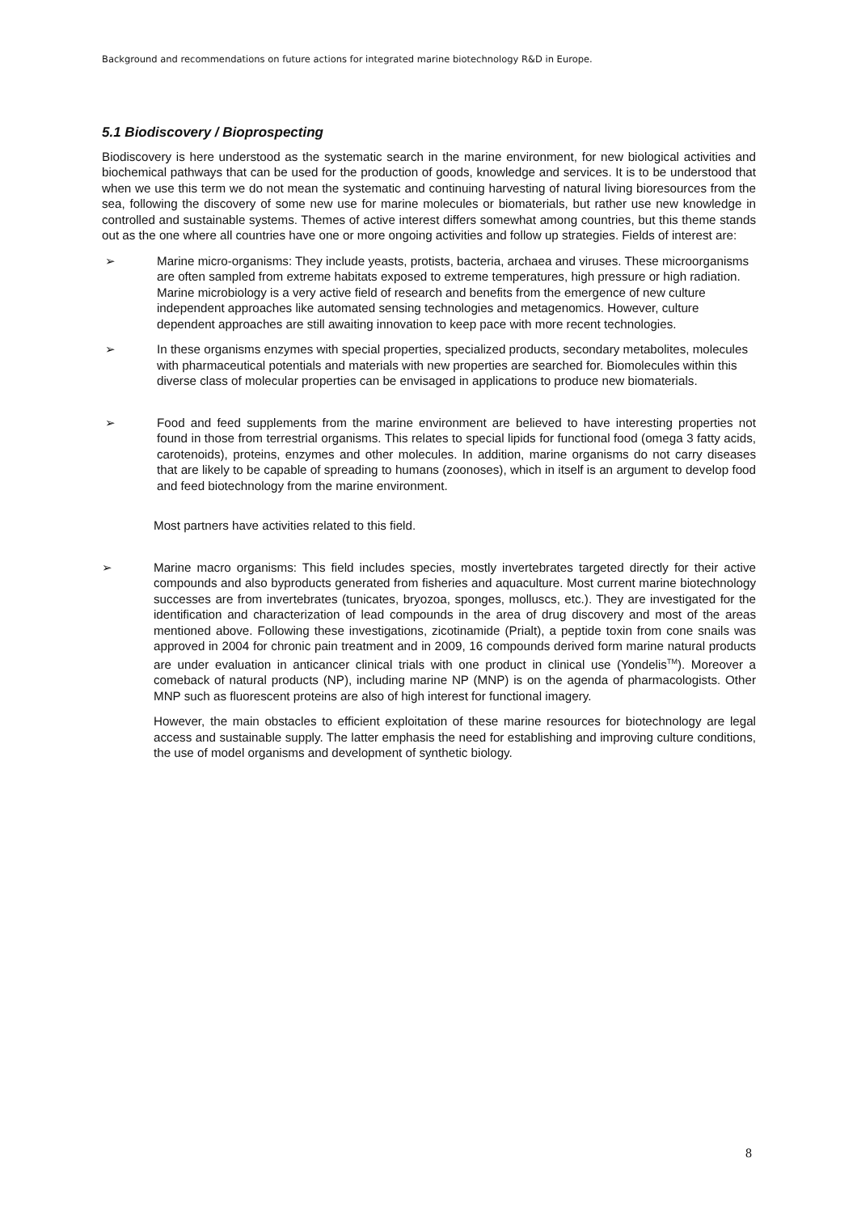Background and recommendations on future actions for integrated marine biotechnology R&D in Europe.
5.1 Biodiscovery / Bioprospecting
Biodiscovery is here understood as the systematic search in the marine environment, for new biological activities and biochemical pathways that can be used for the production of goods, knowledge and services. It is to be understood that when we use this term we do not mean the systematic and continuing harvesting of natural living bioresources from the sea, following the discovery of some new use for marine molecules or biomaterials, but rather use new knowledge in controlled and sustainable systems. Themes of active interest differs somewhat among countries, but this theme stands out as the one where all countries have one or more ongoing activities and follow up strategies. Fields of interest are:
➢ Marine micro-organisms: They include yeasts, protists, bacteria, archaea and viruses. These microorganisms are often sampled from extreme habitats exposed to extreme temperatures, high pressure or high radiation. Marine microbiology is a very active field of research and benefits from the emergence of new culture independent approaches like automated sensing technologies and metagenomics. However, culture dependent approaches are still awaiting innovation to keep pace with more recent technologies.
➢ In these organisms enzymes with special properties, specialized products, secondary metabolites, molecules with pharmaceutical potentials and materials with new properties are searched for. Biomolecules within this diverse class of molecular properties can be envisaged in applications to produce new biomaterials.
➢ Food and feed supplements from the marine environment are believed to have interesting properties not found in those from terrestrial organisms. This relates to special lipids for functional food (omega 3 fatty acids, carotenoids), proteins, enzymes and other molecules. In addition, marine organisms do not carry diseases that are likely to be capable of spreading to humans (zoonoses), which in itself is an argument to develop food and feed biotechnology from the marine environment.
Most partners have activities related to this field.
➢ Marine macro organisms: This field includes species, mostly invertebrates targeted directly for their active compounds and also byproducts generated from fisheries and aquaculture. Most current marine biotechnology successes are from invertebrates (tunicates, bryozoa, sponges, molluscs, etc.). They are investigated for the identification and characterization of lead compounds in the area of drug discovery and most of the areas mentioned above. Following these investigations, zicotinamide (Prialt), a peptide toxin from cone snails was approved in 2004 for chronic pain treatment and in 2009, 16 compounds derived form marine natural products are under evaluation in anticancer clinical trials with one product in clinical use (Yondelis<sup>TM</sup>). Moreover a comeback of natural products (NP), including marine NP (MNP) is on the agenda of pharmacologists. Other MNP such as fluorescent proteins are also of high interest for functional imagery.
However, the main obstacles to efficient exploitation of these marine resources for biotechnology are legal access and sustainable supply. The latter emphasis the need for establishing and improving culture conditions, the use of model organisms and development of synthetic biology.
8